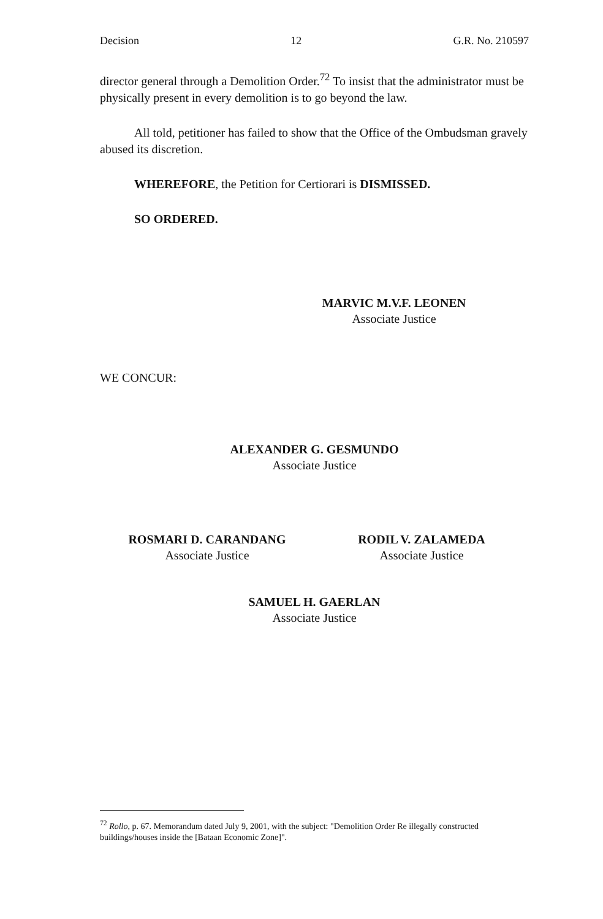Decision 12 G.R. No. 210597
director general through a Demolition Order.<sup>72</sup> To insist that the administrator must be physically present in every demolition is to go beyond the law.
All told, petitioner has failed to show that the Office of the Ombudsman gravely abused its discretion.
WHEREFORE, the Petition for Certiorari is DISMISSED.
SO ORDERED.
MARVIC M.V.F. LEONEN
Associate Justice
WE CONCUR:
ALEXANDER G. GESMUNDO
Associate Justice
ROSMARI D. CARANDANG
Associate Justice
RODIL V. ZALAMEDA
Associate Justice
SAMUEL H. GAERLAN
Associate Justice
<sup>72</sup> Rollo, p. 67. Memorandum dated July 9, 2001, with the subject: "Demolition Order Re illegally constructed buildings/houses inside the [Bataan Economic Zone]".